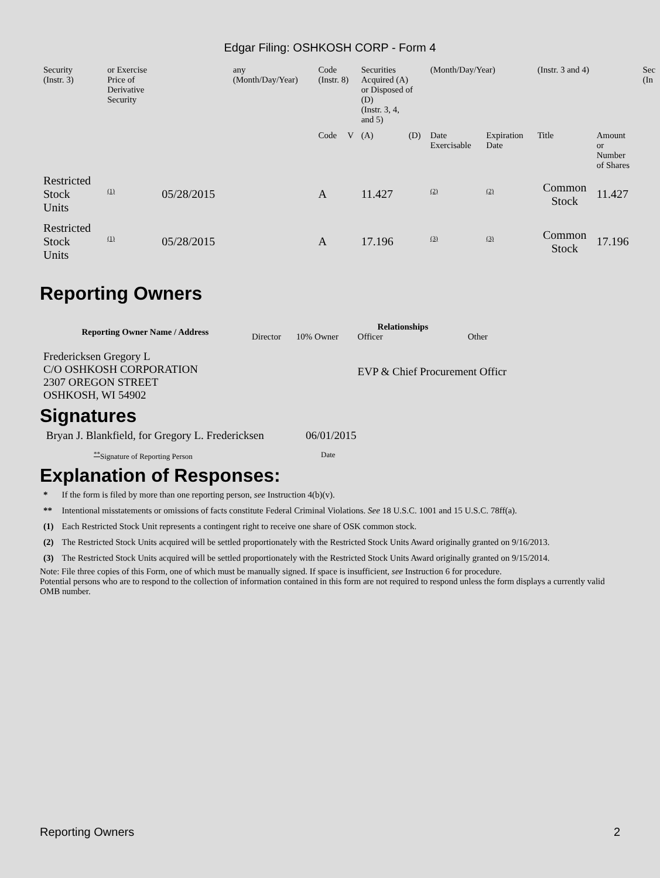Edgar Filing: OSHKOSH CORP - Form 4
| Security (Instr. 3) | or Exercise Price of Derivative Security | | any (Month/Day/Year) | Code (Instr. 8) | | Securities Acquired (A) or Disposed of (D) (Instr. 3, 4, and 5) | | (Month/Day/Year) | | (Instr. 3 and 4) | | Sec (In |
| | | | | Code | V | (A) | (D) | Date Exercisable | Expiration Date | Title | Amount or Number of Shares | |
| Restricted Stock Units | <sup>(1)</sup> | 05/28/2015 | | A | | 11.427 | | <sup>(2)</sup> | <sup>(2)</sup> | Common Stock | 11.427 | |
| Restricted Stock Units | <sup>(1)</sup> | 05/28/2015 | | A | | 17.196 | | <sup>(3)</sup> | <sup>(3)</sup> | Common Stock | 17.196 | |
Reporting Owners
| Reporting Owner Name / Address | Relationships | | | |
| --- | --- | --- | --- | --- |
| | Director | 10% Owner | Officer | Other |
| Fredericksen Gregory L C/O OSHKOSH CORPORATION 2307 OREGON STREET OSHKOSH, WI 54902 | | | EVP & Chief Procurement Officr | |
Signatures
| Bryan J. Blankfield, for Gregory L. Fredericksen | 06/01/2015 |
| <sup>**</sup> Signature of Reporting Person | Date |
Explanation of Responses:
| * | If the form is filed by more than one reporting person, see Instruction 4(b)(v). |
| ** | Intentional misstatements or omissions of facts constitute Federal Criminal Violations. See 18 U.S.C. 1001 and 15 U.S.C. 78ff(a). |
| (1) | Each Restricted Stock Unit represents a contingent right to receive one share of OSK common stock. |
| (2) | The Restricted Stock Units acquired will be settled proportionately with the Restricted Stock Units Award originally granted on 9/16/2013. |
| (3) | The Restricted Stock Units acquired will be settled proportionately with the Restricted Stock Units Award originally granted on 9/15/2014. |
Note: File three copies of this Form, one of which must be manually signed. If space is insufficient, see Instruction 6 for procedure.
Potential persons who are to respond to the collection of information contained in this form are not required to respond unless the form displays a currently valid OMB number.
Reporting Owners 2